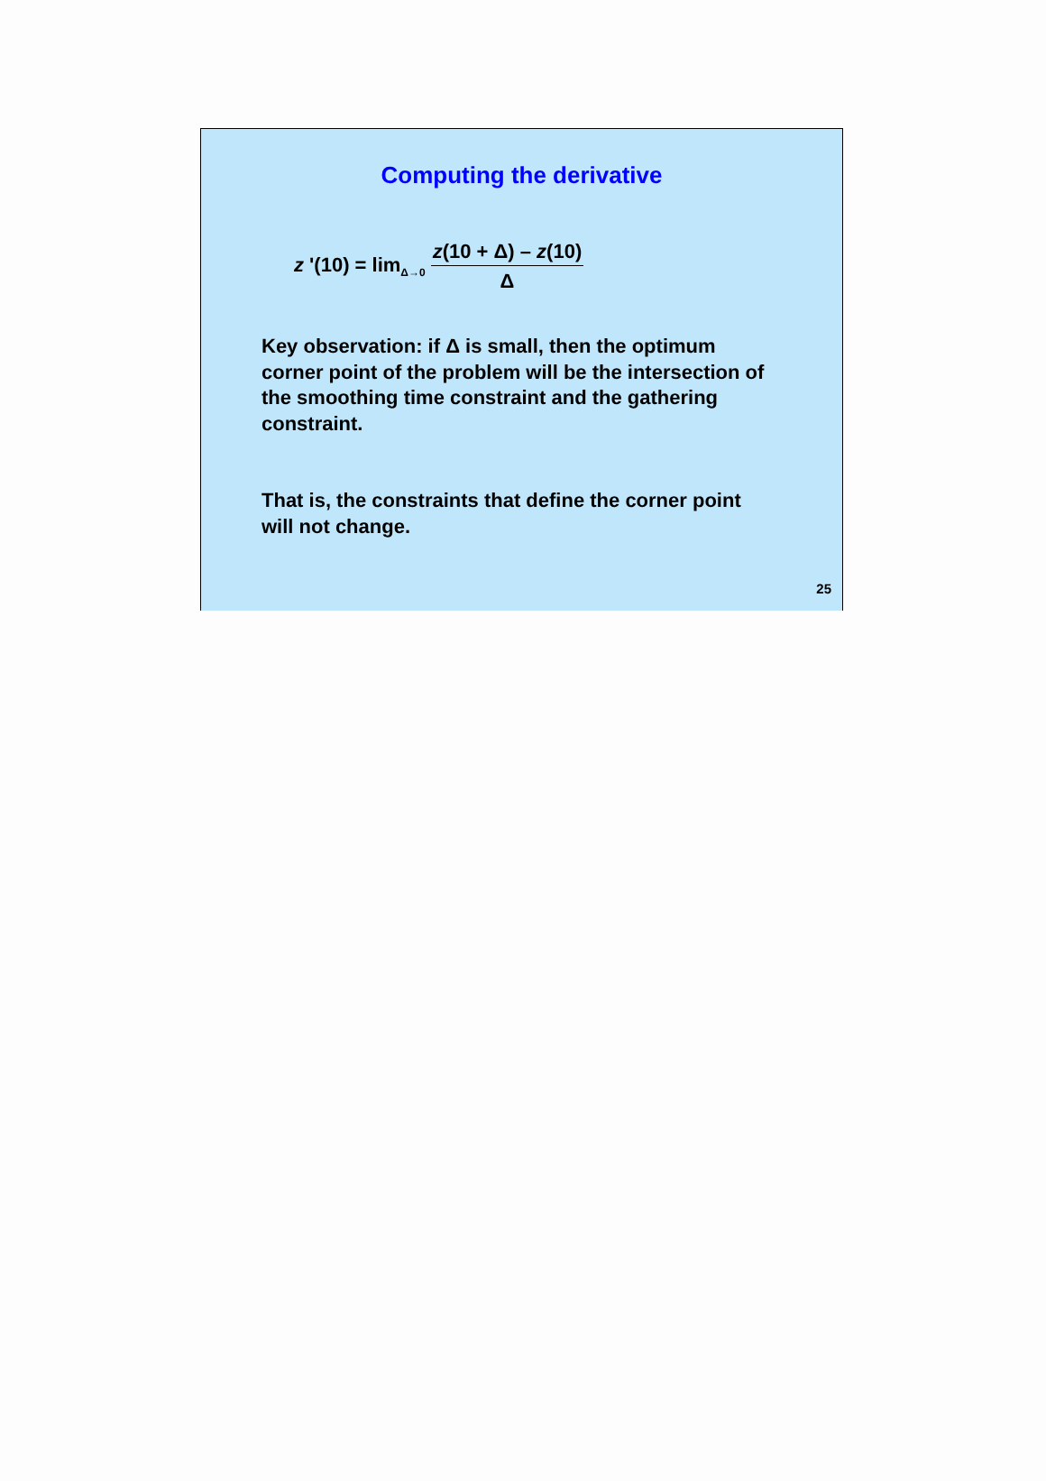Computing the derivative
z '(10) = lim<sub>Δ→0</sub> z(10 + Δ) – z(10) Δ
Key observation: if Δ is small, then the optimum corner point of the problem will be the intersection of the smoothing time constraint and the gathering constraint.
That is, the constraints that define the corner point will not change.
25